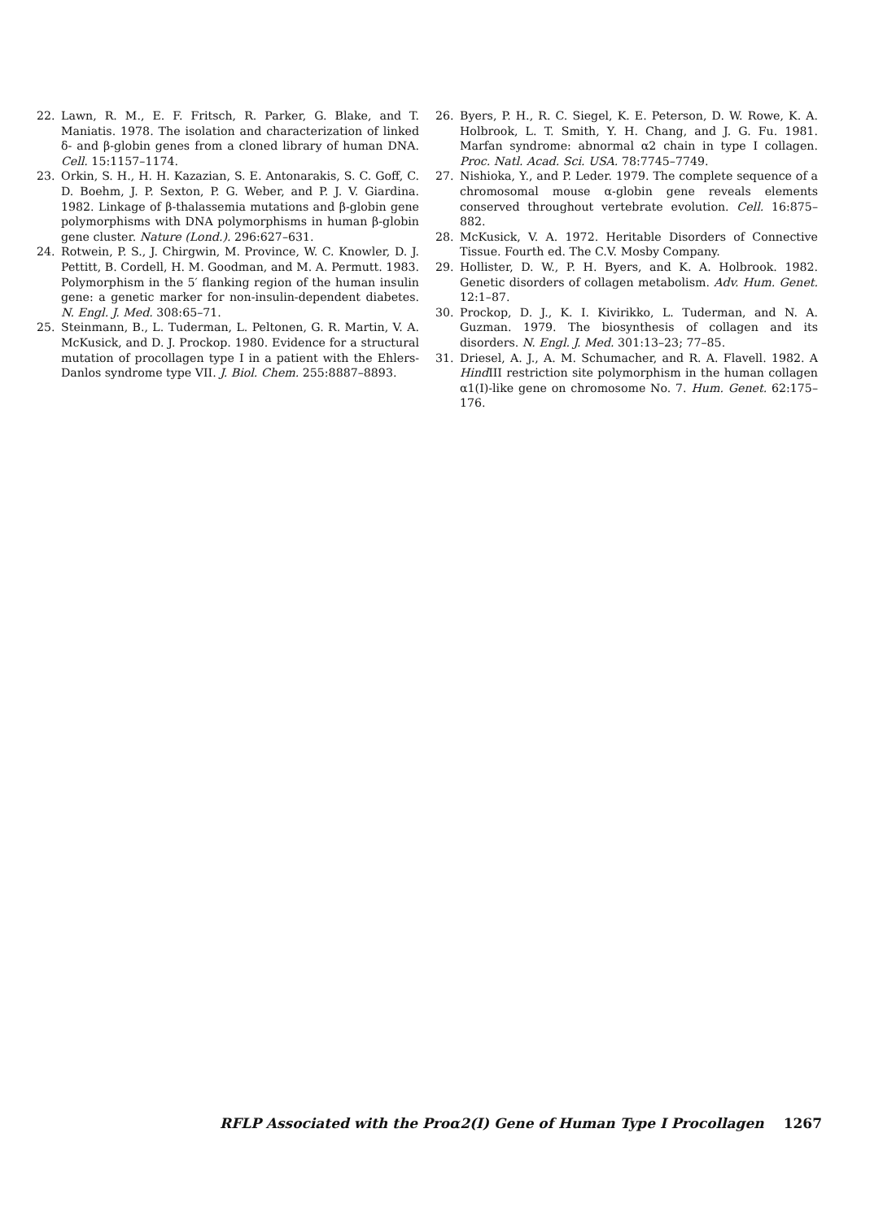22. Lawn, R. M., E. F. Fritsch, R. Parker, G. Blake, and T. Maniatis. 1978. The isolation and characterization of linked δ- and β-globin genes from a cloned library of human DNA. Cell. 15:1157–1174.
23. Orkin, S. H., H. H. Kazazian, S. E. Antonarakis, S. C. Goff, C. D. Boehm, J. P. Sexton, P. G. Weber, and P. J. V. Giardina. 1982. Linkage of β-thalassemia mutations and β-globin gene polymorphisms with DNA polymorphisms in human β-globin gene cluster. Nature (Lond.). 296:627–631.
24. Rotwein, P. S., J. Chirgwin, M. Province, W. C. Knowler, D. J. Pettitt, B. Cordell, H. M. Goodman, and M. A. Permutt. 1983. Polymorphism in the 5′ flanking region of the human insulin gene: a genetic marker for non-insulin-dependent diabetes. N. Engl. J. Med. 308:65–71.
25. Steinmann, B., L. Tuderman, L. Peltonen, G. R. Martin, V. A. McKusick, and D. J. Prockop. 1980. Evidence for a structural mutation of procollagen type I in a patient with the Ehlers-Danlos syndrome type VII. J. Biol. Chem. 255:8887–8893.
26. Byers, P. H., R. C. Siegel, K. E. Peterson, D. W. Rowe, K. A. Holbrook, L. T. Smith, Y. H. Chang, and J. G. Fu. 1981. Marfan syndrome: abnormal α2 chain in type I collagen. Proc. Natl. Acad. Sci. USA. 78:7745–7749.
27. Nishioka, Y., and P. Leder. 1979. The complete sequence of a chromosomal mouse α-globin gene reveals elements conserved throughout vertebrate evolution. Cell. 16:875–882.
28. McKusick, V. A. 1972. Heritable Disorders of Connective Tissue. Fourth ed. The C.V. Mosby Company.
29. Hollister, D. W., P. H. Byers, and K. A. Holbrook. 1982. Genetic disorders of collagen metabolism. Adv. Hum. Genet. 12:1–87.
30. Prockop, D. J., K. I. Kivirikko, L. Tuderman, and N. A. Guzman. 1979. The biosynthesis of collagen and its disorders. N. Engl. J. Med. 301:13–23; 77–85.
31. Driesel, A. J., A. M. Schumacher, and R. A. Flavell. 1982. A Hind III restriction site polymorphism in the human collagen α1(I)-like gene on chromosome No. 7. Hum. Genet. 62:175–176.
RFLP Associated with the Proα2(I) Gene of Human Type I Procollagen 1267